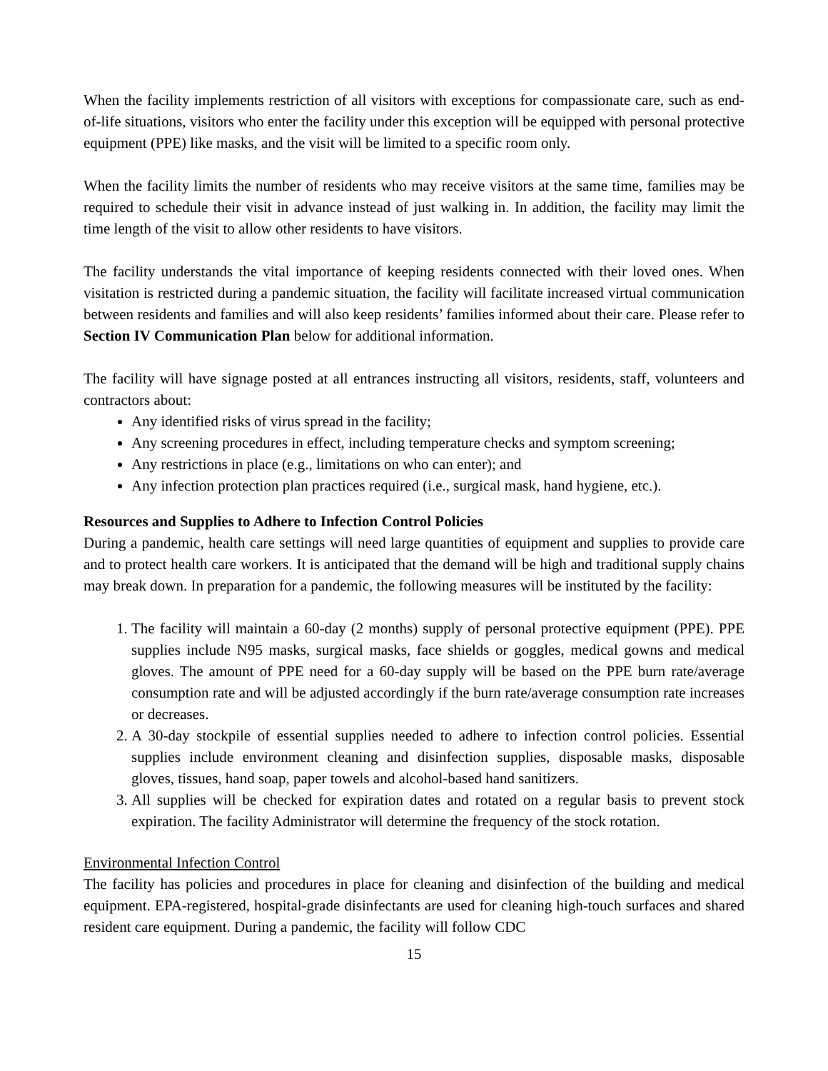When the facility implements restriction of all visitors with exceptions for compassionate care, such as end-of-life situations, visitors who enter the facility under this exception will be equipped with personal protective equipment (PPE) like masks, and the visit will be limited to a specific room only.
When the facility limits the number of residents who may receive visitors at the same time, families may be required to schedule their visit in advance instead of just walking in. In addition, the facility may limit the time length of the visit to allow other residents to have visitors.
The facility understands the vital importance of keeping residents connected with their loved ones. When visitation is restricted during a pandemic situation, the facility will facilitate increased virtual communication between residents and families and will also keep residents’ families informed about their care. Please refer to Section IV Communication Plan below for additional information.
The facility will have signage posted at all entrances instructing all visitors, residents, staff, volunteers and contractors about:
Any identified risks of virus spread in the facility;
Any screening procedures in effect, including temperature checks and symptom screening;
Any restrictions in place (e.g., limitations on who can enter); and
Any infection protection plan practices required (i.e., surgical mask, hand hygiene, etc.).
Resources and Supplies to Adhere to Infection Control Policies
During a pandemic, health care settings will need large quantities of equipment and supplies to provide care and to protect health care workers. It is anticipated that the demand will be high and traditional supply chains may break down. In preparation for a pandemic, the following measures will be instituted by the facility:
1. The facility will maintain a 60-day (2 months) supply of personal protective equipment (PPE). PPE supplies include N95 masks, surgical masks, face shields or goggles, medical gowns and medical gloves. The amount of PPE need for a 60-day supply will be based on the PPE burn rate/average consumption rate and will be adjusted accordingly if the burn rate/average consumption rate increases or decreases.
2. A 30-day stockpile of essential supplies needed to adhere to infection control policies. Essential supplies include environment cleaning and disinfection supplies, disposable masks, disposable gloves, tissues, hand soap, paper towels and alcohol-based hand sanitizers.
3. All supplies will be checked for expiration dates and rotated on a regular basis to prevent stock expiration. The facility Administrator will determine the frequency of the stock rotation.
Environmental Infection Control
The facility has policies and procedures in place for cleaning and disinfection of the building and medical equipment. EPA-registered, hospital-grade disinfectants are used for cleaning high-touch surfaces and shared resident care equipment. During a pandemic, the facility will follow CDC
15